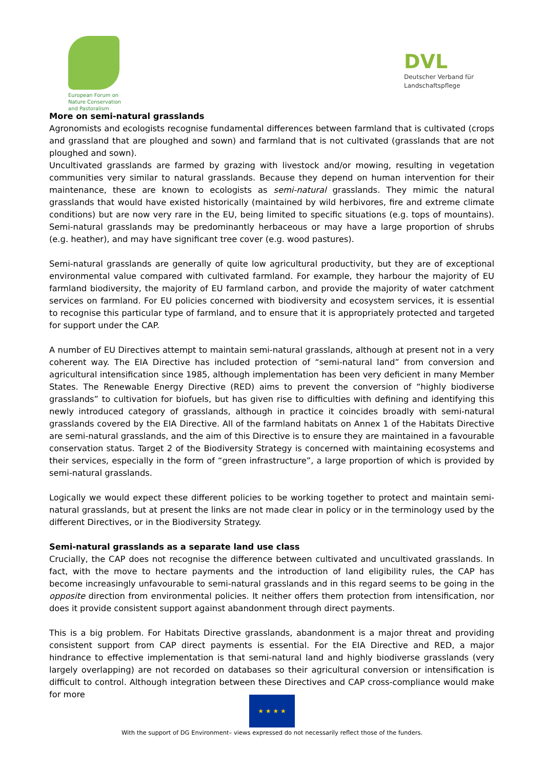European Forum on
Nature Conservation
and Pastoralism
DVL
Deutscher Verband für
Landschaftspflege
More on semi-natural grasslands
Agronomists and ecologists recognise fundamental differences between farmland that is cultivated (crops and grassland that are ploughed and sown) and farmland that is not cultivated (grasslands that are not ploughed and sown).
Uncultivated grasslands are farmed by grazing with livestock and/or mowing, resulting in vegetation communities very similar to natural grasslands. Because they depend on human intervention for their maintenance, these are known to ecologists as semi-natural grasslands. They mimic the natural grasslands that would have existed historically (maintained by wild herbivores, fire and extreme climate conditions) but are now very rare in the EU, being limited to specific situations (e.g. tops of mountains). Semi-natural grasslands may be predominantly herbaceous or may have a large proportion of shrubs (e.g. heather), and may have significant tree cover (e.g. wood pastures).
Semi-natural grasslands are generally of quite low agricultural productivity, but they are of exceptional environmental value compared with cultivated farmland. For example, they harbour the majority of EU farmland biodiversity, the majority of EU farmland carbon, and provide the majority of water catchment services on farmland. For EU policies concerned with biodiversity and ecosystem services, it is essential to recognise this particular type of farmland, and to ensure that it is appropriately protected and targeted for support under the CAP.
A number of EU Directives attempt to maintain semi-natural grasslands, although at present not in a very coherent way. The EIA Directive has included protection of “semi-natural land” from conversion and agricultural intensification since 1985, although implementation has been very deficient in many Member States. The Renewable Energy Directive (RED) aims to prevent the conversion of “highly biodiverse grasslands” to cultivation for biofuels, but has given rise to difficulties with defining and identifying this newly introduced category of grasslands, although in practice it coincides broadly with semi-natural grasslands covered by the EIA Directive. All of the farmland habitats on Annex 1 of the Habitats Directive are semi-natural grasslands, and the aim of this Directive is to ensure they are maintained in a favourable conservation status. Target 2 of the Biodiversity Strategy is concerned with maintaining ecosystems and their services, especially in the form of “green infrastructure”, a large proportion of which is provided by semi-natural grasslands.
Logically we would expect these different policies to be working together to protect and maintain semi-natural grasslands, but at present the links are not made clear in policy or in the terminology used by the different Directives, or in the Biodiversity Strategy.
Semi-natural grasslands as a separate land use class
Crucially, the CAP does not recognise the difference between cultivated and uncultivated grasslands. In fact, with the move to hectare payments and the introduction of land eligibility rules, the CAP has become increasingly unfavourable to semi-natural grasslands and in this regard seems to be going in the opposite direction from environmental policies. It neither offers them protection from intensification, nor does it provide consistent support against abandonment through direct payments.
This is a big problem. For Habitats Directive grasslands, abandonment is a major threat and providing consistent support from CAP direct payments is essential. For the EIA Directive and RED, a major hindrance to effective implementation is that semi-natural land and highly biodiverse grasslands (very largely overlapping) are not recorded on databases so their agricultural conversion or intensification is difficult to control. Although integration between these Directives and CAP cross-compliance would make for more
★ ★ ★ ★
With the support of DG Environment– views expressed do not necessarily reflect those of the funders.